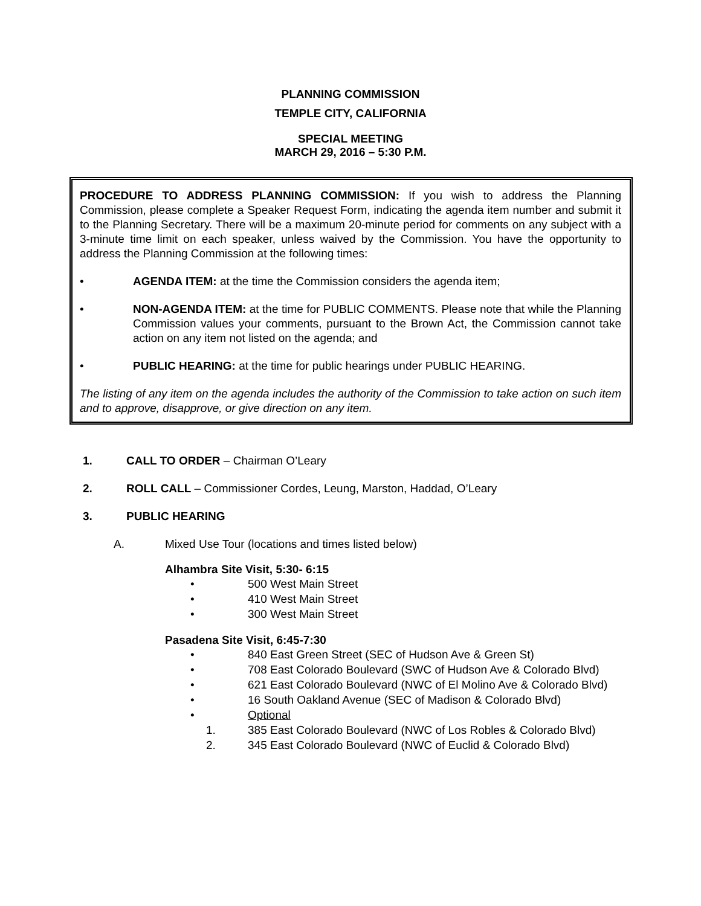PLANNING COMMISSION
TEMPLE CITY, CALIFORNIA
SPECIAL MEETING
MARCH 29, 2016 – 5:30 P.M.
PROCEDURE TO ADDRESS PLANNING COMMISSION: If you wish to address the Planning Commission, please complete a Speaker Request Form, indicating the agenda item number and submit it to the Planning Secretary. There will be a maximum 20-minute period for comments on any subject with a 3-minute time limit on each speaker, unless waived by the Commission. You have the opportunity to address the Planning Commission at the following times:
• AGENDA ITEM: at the time the Commission considers the agenda item;
• NON-AGENDA ITEM: at the time for PUBLIC COMMENTS. Please note that while the Planning Commission values your comments, pursuant to the Brown Act, the Commission cannot take action on any item not listed on the agenda; and
• PUBLIC HEARING: at the time for public hearings under PUBLIC HEARING.
The listing of any item on the agenda includes the authority of the Commission to take action on such item and to approve, disapprove, or give direction on any item.
1. CALL TO ORDER – Chairman O’Leary
2. ROLL CALL – Commissioner Cordes, Leung, Marston, Haddad, O’Leary
3. PUBLIC HEARING
A. Mixed Use Tour (locations and times listed below)
Alhambra Site Visit, 5:30- 6:15
• 500 West Main Street
• 410 West Main Street
• 300 West Main Street
Pasadena Site Visit, 6:45-7:30
• 840 East Green Street (SEC of Hudson Ave & Green St)
• 708 East Colorado Boulevard (SWC of Hudson Ave & Colorado Blvd)
• 621 East Colorado Boulevard (NWC of El Molino Ave & Colorado Blvd)
• 16 South Oakland Avenue (SEC of Madison & Colorado Blvd)
• Optional
1. 385 East Colorado Boulevard (NWC of Los Robles & Colorado Blvd)
2. 345 East Colorado Boulevard (NWC of Euclid & Colorado Blvd)